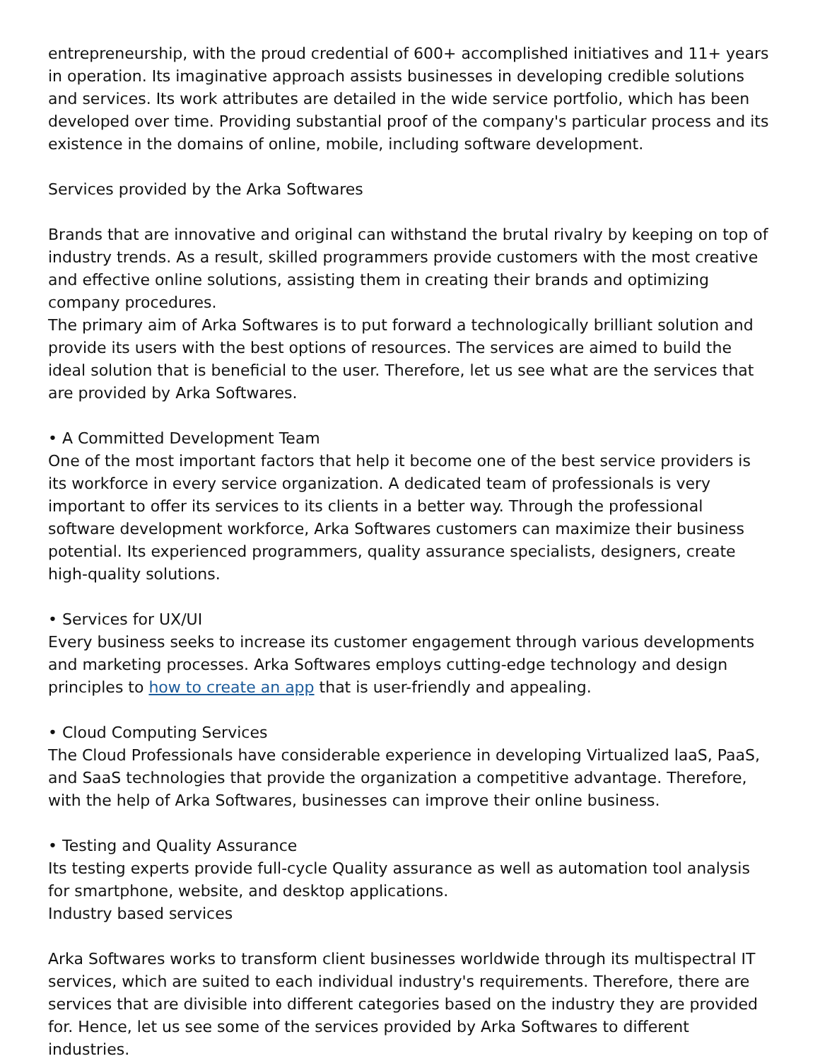entrepreneurship, with the proud credential of 600+ accomplished initiatives and 11+ years in operation. Its imaginative approach assists businesses in developing credible solutions and services. Its work attributes are detailed in the wide service portfolio, which has been developed over time. Providing substantial proof of the company's particular process and its existence in the domains of online, mobile, including software development.
Services provided by the Arka Softwares
Brands that are innovative and original can withstand the brutal rivalry by keeping on top of industry trends. As a result, skilled programmers provide customers with the most creative and effective online solutions, assisting them in creating their brands and optimizing company procedures.
The primary aim of Arka Softwares is to put forward a technologically brilliant solution and provide its users with the best options of resources. The services are aimed to build the ideal solution that is beneficial to the user. Therefore, let us see what are the services that are provided by Arka Softwares.
• A Committed Development Team
One of the most important factors that help it become one of the best service providers is its workforce in every service organization. A dedicated team of professionals is very important to offer its services to its clients in a better way. Through the professional software development workforce, Arka Softwares customers can maximize their business potential. Its experienced programmers, quality assurance specialists, designers, create high-quality solutions.
• Services for UX/UI
Every business seeks to increase its customer engagement through various developments and marketing processes. Arka Softwares employs cutting-edge technology and design principles to how to create an app that is user-friendly and appealing.
• Cloud Computing Services
The Cloud Professionals have considerable experience in developing Virtualized laaS, PaaS, and SaaS technologies that provide the organization a competitive advantage. Therefore, with the help of Arka Softwares, businesses can improve their online business.
• Testing and Quality Assurance
Its testing experts provide full-cycle Quality assurance as well as automation tool analysis for smartphone, website, and desktop applications.
Industry based services
Arka Softwares works to transform client businesses worldwide through its multispectral IT services, which are suited to each individual industry's requirements. Therefore, there are services that are divisible into different categories based on the industry they are provided for. Hence, let us see some of the services provided by Arka Softwares to different industries.